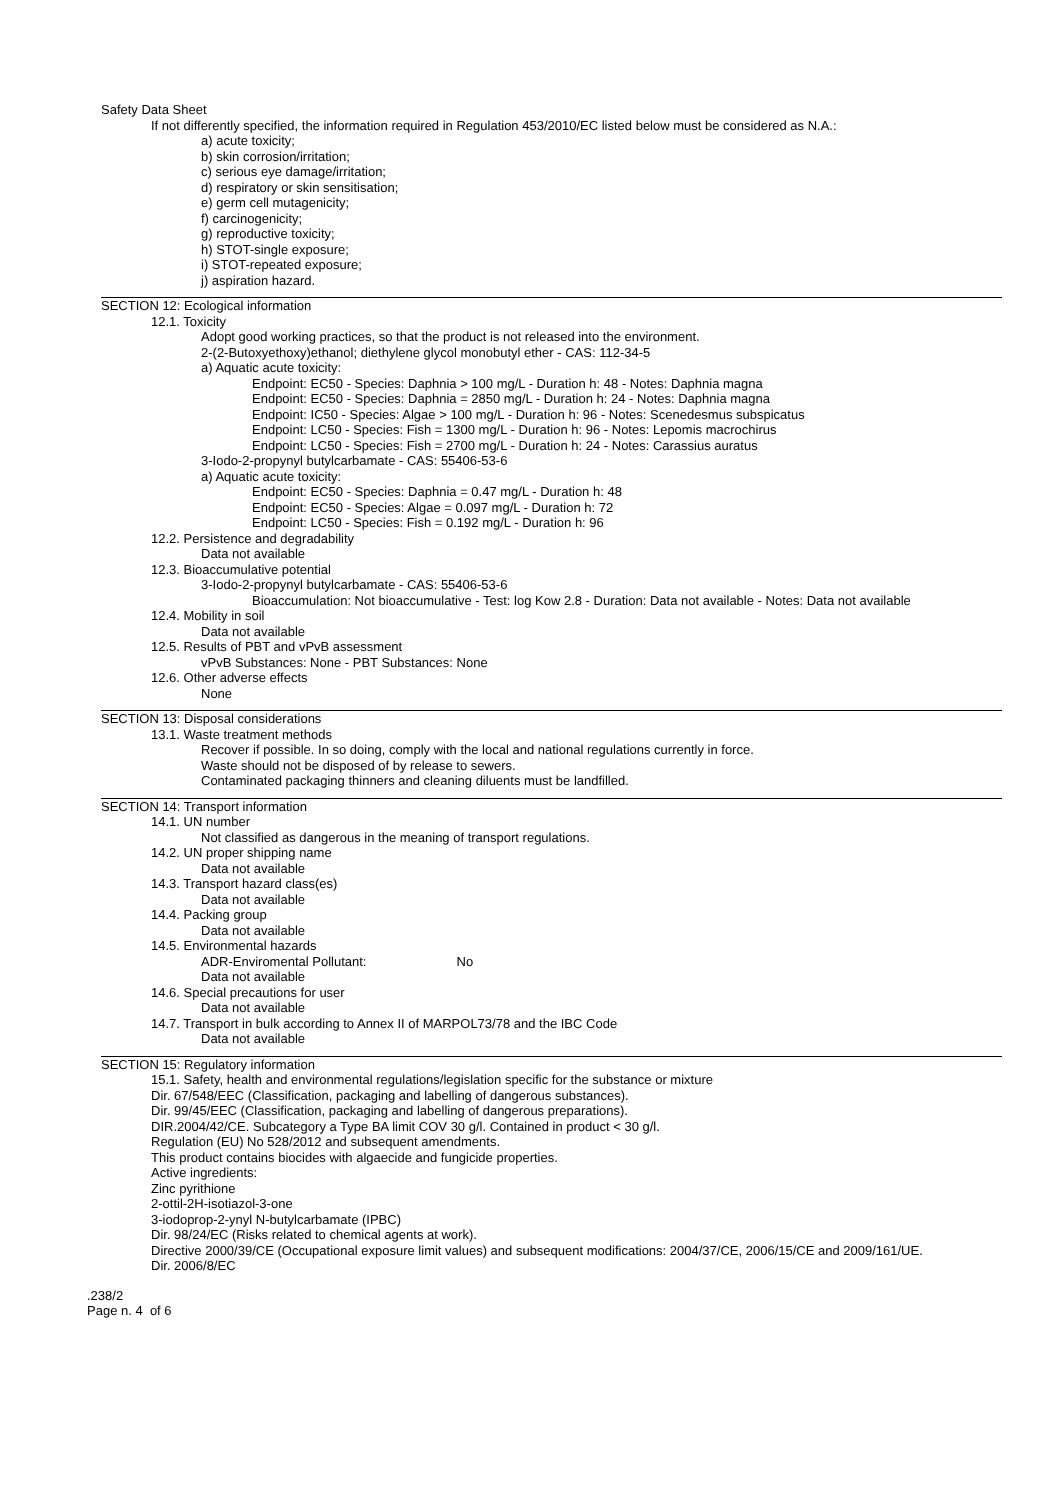Safety Data Sheet
If not differently specified, the information required in Regulation 453/2010/EC listed below must be considered as N.A.:
a) acute toxicity;
b) skin corrosion/irritation;
c) serious eye damage/irritation;
d) respiratory or skin sensitisation;
e) germ cell mutagenicity;
f) carcinogenicity;
g) reproductive toxicity;
h) STOT-single exposure;
i) STOT-repeated exposure;
j) aspiration hazard.
SECTION 12: Ecological information
12.1. Toxicity
Adopt good working practices, so that the product is not released into the environment.
2-(2-Butoxyethoxy)ethanol; diethylene glycol monobutyl ether - CAS: 112-34-5
a) Aquatic acute toxicity:
Endpoint: EC50 - Species: Daphnia > 100 mg/L - Duration h: 48 - Notes: Daphnia magna
Endpoint: EC50 - Species: Daphnia = 2850 mg/L - Duration h: 24 - Notes: Daphnia magna
Endpoint: IC50 - Species: Algae > 100 mg/L - Duration h: 96 - Notes: Scenedesmus subspicatus
Endpoint: LC50 - Species: Fish = 1300 mg/L - Duration h: 96 - Notes: Lepomis macrochirus
Endpoint: LC50 - Species: Fish = 2700 mg/L - Duration h: 24 - Notes: Carassius auratus
3-Iodo-2-propynyl butylcarbamate - CAS: 55406-53-6
a) Aquatic acute toxicity:
Endpoint: EC50 - Species: Daphnia = 0.47 mg/L - Duration h: 48
Endpoint: EC50 - Species: Algae = 0.097 mg/L - Duration h: 72
Endpoint: LC50 - Species: Fish = 0.192 mg/L - Duration h: 96
12.2. Persistence and degradability
Data not available
12.3. Bioaccumulative potential
3-Iodo-2-propynyl butylcarbamate - CAS: 55406-53-6
Bioaccumulation: Not bioaccumulative - Test: log Kow 2.8 - Duration: Data not available - Notes: Data not available
12.4. Mobility in soil
Data not available
12.5. Results of PBT and vPvB assessment
vPvB Substances: None - PBT Substances: None
12.6. Other adverse effects
None
SECTION 13: Disposal considerations
13.1. Waste treatment methods
Recover if possible. In so doing, comply with the local and national regulations currently in force.
Waste should not be disposed of by release to sewers.
Contaminated packaging thinners and cleaning diluents must be landfilled.
SECTION 14: Transport information
14.1. UN number
Not classified as dangerous in the meaning of transport regulations.
14.2. UN proper shipping name
Data not available
14.3. Transport hazard class(es)
Data not available
14.4. Packing group
Data not available
14.5. Environmental hazards
ADR-Enviromental Pollutant: No
Data not available
14.6. Special precautions for user
Data not available
14.7. Transport in bulk according to Annex II of MARPOL73/78 and the IBC Code
Data not available
SECTION 15: Regulatory information
15.1. Safety, health and environmental regulations/legislation specific for the substance or mixture
Dir. 67/548/EEC (Classification, packaging and labelling of dangerous substances).
Dir. 99/45/EEC (Classification, packaging and labelling of dangerous preparations).
DIR.2004/42/CE. Subcategory a Type BA limit COV 30 g/l. Contained in product < 30 g/l.
Regulation (EU) No 528/2012 and subsequent amendments.
This product contains biocides with algaecide and fungicide properties.
Active ingredients:
Zinc pyrithione
2-ottil-2H-isotiazol-3-one
3-iodoprop-2-ynyl N-butylcarbamate (IPBC)
Dir. 98/24/EC (Risks related to chemical agents at work).
Directive 2000/39/CE (Occupational exposure limit values) and subsequent modifications: 2004/37/CE, 2006/15/CE and 2009/161/UE.
Dir. 2006/8/EC
.238/2
Page n. 4 of 6